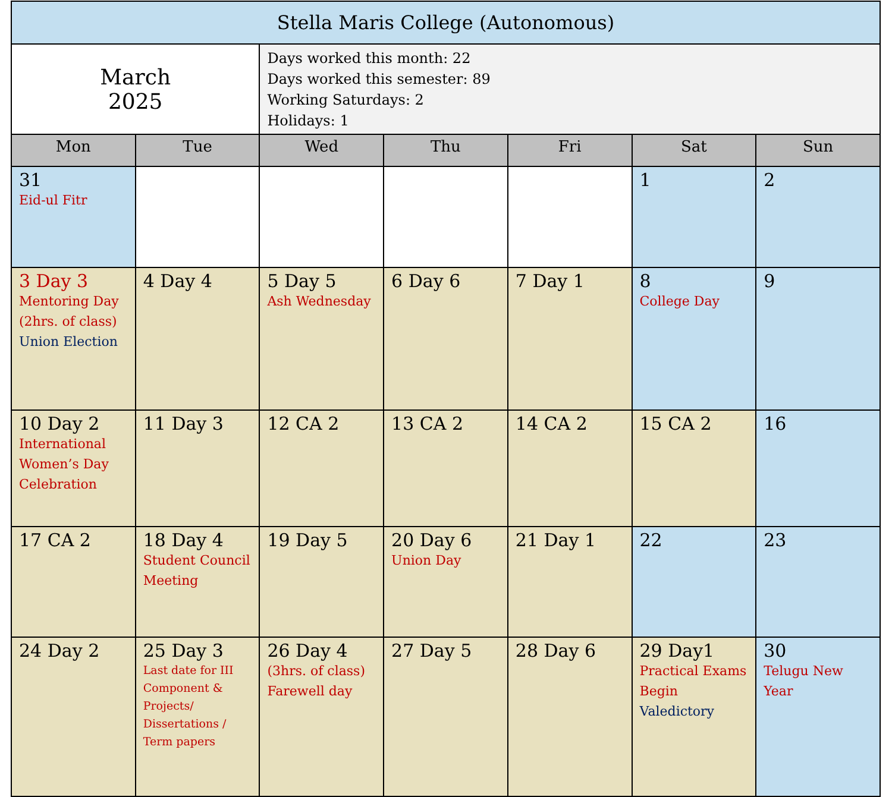| Stella Maris College (Autonomous) | | | | | | |
| --- | --- | --- | --- | --- | --- | --- |
| March 2025 | | Days worked this month: 22 Days worked this semester: 89 Working Saturdays: 2 Holidays: 1 | | | | |
| Mon | Tue | Wed | Thu | Fri | Sat | Sun |
| 31 Eid-ul Fitr | | | | | 1 | 2 |
| 3 Day 3 Mentoring Day (2hrs. of class) Union Election | 4 Day 4 | 5 Day 5 Ash Wednesday | 6 Day 6 | 7 Day 1 | 8 College Day | 9 |
| 10 Day 2 International Women’s Day Celebration | 11 Day 3 | 12 CA 2 | 13 CA 2 | 14 CA 2 | 15 CA 2 | 16 |
| 17 CA 2 | 18 Day 4 Student Council Meeting | 19 Day 5 | 20 Day 6 Union Day | 21 Day 1 | 22 | 23 |
| 24 Day 2 | 25 Day 3 Last date for III Component & Projects/ Dissertations / Term papers | 26 Day 4 (3hrs. of class) Farewell day | 27 Day 5 | 28 Day 6 | 29 Day1 Practical Exams Begin Valedictory | 30 Telugu New Year |